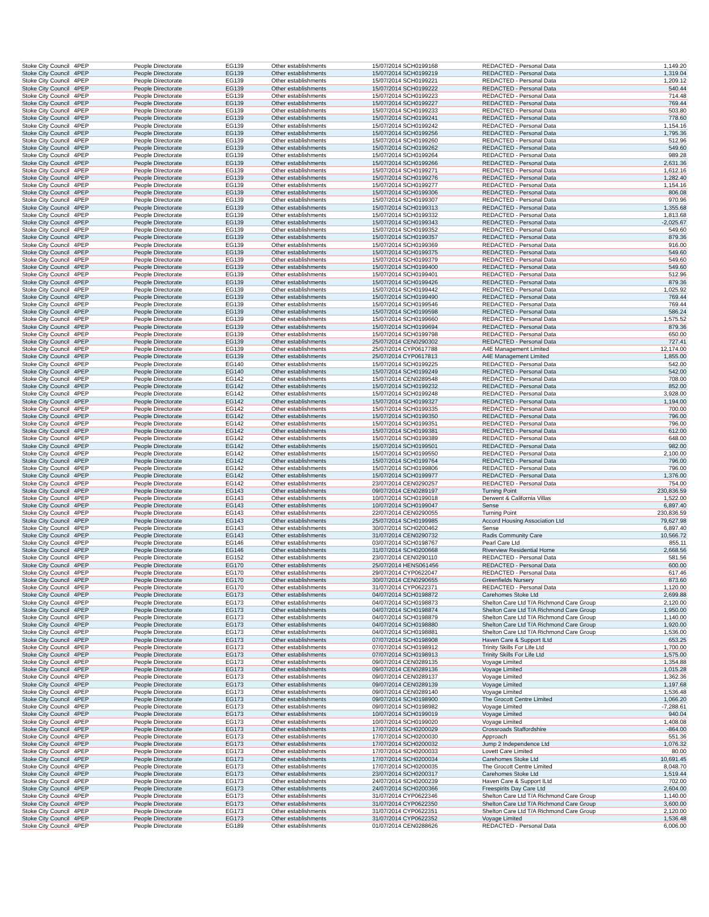| Stoke City Council | 4PEP | People Directorate | EG139 | Other establishments | 15/07/2014 SCH0199168 | REDACTED - Personal Data | 1,149.20 |
| Stoke City Council | 4PEP | People Directorate | EG139 | Other establishments | 15/07/2014 SCH0199219 | REDACTED - Personal Data | 1,319.04 |
| Stoke City Council | 4PEP | People Directorate | EG139 | Other establishments | 15/07/2014 SCH0199221 | REDACTED - Personal Data | 1,209.12 |
| Stoke City Council | 4PEP | People Directorate | EG139 | Other establishments | 15/07/2014 SCH0199222 | REDACTED - Personal Data | 540.44 |
| Stoke City Council | 4PEP | People Directorate | EG139 | Other establishments | 15/07/2014 SCH0199223 | REDACTED - Personal Data | 714.48 |
| Stoke City Council | 4PEP | People Directorate | EG139 | Other establishments | 15/07/2014 SCH0199227 | REDACTED - Personal Data | 769.44 |
| Stoke City Council | 4PEP | People Directorate | EG139 | Other establishments | 15/07/2014 SCH0199233 | REDACTED - Personal Data | 503.80 |
| Stoke City Council | 4PEP | People Directorate | EG139 | Other establishments | 15/07/2014 SCH0199241 | REDACTED - Personal Data | 778.60 |
| Stoke City Council | 4PEP | People Directorate | EG139 | Other establishments | 15/07/2014 SCH0199242 | REDACTED - Personal Data | 1,154.16 |
| Stoke City Council | 4PEP | People Directorate | EG139 | Other establishments | 15/07/2014 SCH0199256 | REDACTED - Personal Data | 1,795.36 |
| Stoke City Council | 4PEP | People Directorate | EG139 | Other establishments | 15/07/2014 SCH0199260 | REDACTED - Personal Data | 512.96 |
| Stoke City Council | 4PEP | People Directorate | EG139 | Other establishments | 15/07/2014 SCH0199262 | REDACTED - Personal Data | 549.60 |
| Stoke City Council | 4PEP | People Directorate | EG139 | Other establishments | 15/07/2014 SCH0199264 | REDACTED - Personal Data | 989.28 |
| Stoke City Council | 4PEP | People Directorate | EG139 | Other establishments | 15/07/2014 SCH0199266 | REDACTED - Personal Data | 2,631.36 |
| Stoke City Council | 4PEP | People Directorate | EG139 | Other establishments | 15/07/2014 SCH0199271 | REDACTED - Personal Data | 1,612.16 |
| Stoke City Council | 4PEP | People Directorate | EG139 | Other establishments | 15/07/2014 SCH0199276 | REDACTED - Personal Data | 1,282.40 |
| Stoke City Council | 4PEP | People Directorate | EG139 | Other establishments | 15/07/2014 SCH0199277 | REDACTED - Personal Data | 1,154.16 |
| Stoke City Council | 4PEP | People Directorate | EG139 | Other establishments | 15/07/2014 SCH0199306 | REDACTED - Personal Data | 806.08 |
| Stoke City Council | 4PEP | People Directorate | EG139 | Other establishments | 15/07/2014 SCH0199307 | REDACTED - Personal Data | 970.96 |
| Stoke City Council | 4PEP | People Directorate | EG139 | Other establishments | 15/07/2014 SCH0199313 | REDACTED - Personal Data | 1,355.68 |
| Stoke City Council | 4PEP | People Directorate | EG139 | Other establishments | 15/07/2014 SCH0199332 | REDACTED - Personal Data | 1,813.68 |
| Stoke City Council | 4PEP | People Directorate | EG139 | Other establishments | 15/07/2014 SCH0199343 | REDACTED - Personal Data | -2,025.67 |
| Stoke City Council | 4PEP | People Directorate | EG139 | Other establishments | 15/07/2014 SCH0199352 | REDACTED - Personal Data | 549.60 |
| Stoke City Council | 4PEP | People Directorate | EG139 | Other establishments | 15/07/2014 SCH0199357 | REDACTED - Personal Data | 879.36 |
| Stoke City Council | 4PEP | People Directorate | EG139 | Other establishments | 15/07/2014 SCH0199369 | REDACTED - Personal Data | 916.00 |
| Stoke City Council | 4PEP | People Directorate | EG139 | Other establishments | 15/07/2014 SCH0199375 | REDACTED - Personal Data | 549.60 |
| Stoke City Council | 4PEP | People Directorate | EG139 | Other establishments | 15/07/2014 SCH0199379 | REDACTED - Personal Data | 549.60 |
| Stoke City Council | 4PEP | People Directorate | EG139 | Other establishments | 15/07/2014 SCH0199400 | REDACTED - Personal Data | 549.60 |
| Stoke City Council | 4PEP | People Directorate | EG139 | Other establishments | 15/07/2014 SCH0199401 | REDACTED - Personal Data | 512.96 |
| Stoke City Council | 4PEP | People Directorate | EG139 | Other establishments | 15/07/2014 SCH0199426 | REDACTED - Personal Data | 879.36 |
| Stoke City Council | 4PEP | People Directorate | EG139 | Other establishments | 15/07/2014 SCH0199442 | REDACTED - Personal Data | 1,025.92 |
| Stoke City Council | 4PEP | People Directorate | EG139 | Other establishments | 15/07/2014 SCH0199490 | REDACTED - Personal Data | 769.44 |
| Stoke City Council | 4PEP | People Directorate | EG139 | Other establishments | 15/07/2014 SCH0199546 | REDACTED - Personal Data | 769.44 |
| Stoke City Council | 4PEP | People Directorate | EG139 | Other establishments | 15/07/2014 SCH0199598 | REDACTED - Personal Data | 586.24 |
| Stoke City Council | 4PEP | People Directorate | EG139 | Other establishments | 15/07/2014 SCH0199660 | REDACTED - Personal Data | 1,575.52 |
| Stoke City Council | 4PEP | People Directorate | EG139 | Other establishments | 15/07/2014 SCH0199694 | REDACTED - Personal Data | 879.36 |
| Stoke City Council | 4PEP | People Directorate | EG139 | Other establishments | 15/07/2014 SCH0199798 | REDACTED - Personal Data | 650.00 |
| Stoke City Council | 4PEP | People Directorate | EG139 | Other establishments | 25/07/2014 CEN0290302 | REDACTED - Personal Data | 727.41 |
| Stoke City Council | 4PEP | People Directorate | EG139 | Other establishments | 25/07/2014 CYP0617788 | A4E Management Limited | 12,174.00 |
| Stoke City Council | 4PEP | People Directorate | EG139 | Other establishments | 25/07/2014 CYP0617813 | A4E Management Limited | 1,855.00 |
| Stoke City Council | 4PEP | People Directorate | EG140 | Other establishments | 15/07/2014 SCH0199225 | REDACTED - Personal Data | 542.00 |
| Stoke City Council | 4PEP | People Directorate | EG140 | Other establishments | 15/07/2014 SCH0199249 | REDACTED - Personal Data | 542.00 |
| Stoke City Council | 4PEP | People Directorate | EG142 | Other establishments | 15/07/2014 CEN0289548 | REDACTED - Personal Data | 708.00 |
| Stoke City Council | 4PEP | People Directorate | EG142 | Other establishments | 15/07/2014 SCH0199232 | REDACTED - Personal Data | 852.00 |
| Stoke City Council | 4PEP | People Directorate | EG142 | Other establishments | 15/07/2014 SCH0199248 | REDACTED - Personal Data | 3,928.00 |
| Stoke City Council | 4PEP | People Directorate | EG142 | Other establishments | 15/07/2014 SCH0199327 | REDACTED - Personal Data | 1,194.00 |
| Stoke City Council | 4PEP | People Directorate | EG142 | Other establishments | 15/07/2014 SCH0199335 | REDACTED - Personal Data | 700.00 |
| Stoke City Council | 4PEP | People Directorate | EG142 | Other establishments | 15/07/2014 SCH0199350 | REDACTED - Personal Data | 796.00 |
| Stoke City Council | 4PEP | People Directorate | EG142 | Other establishments | 15/07/2014 SCH0199351 | REDACTED - Personal Data | 796.00 |
| Stoke City Council | 4PEP | People Directorate | EG142 | Other establishments | 15/07/2014 SCH0199381 | REDACTED - Personal Data | 612.00 |
| Stoke City Council | 4PEP | People Directorate | EG142 | Other establishments | 15/07/2014 SCH0199389 | REDACTED - Personal Data | 648.00 |
| Stoke City Council | 4PEP | People Directorate | EG142 | Other establishments | 15/07/2014 SCH0199501 | REDACTED - Personal Data | 982.00 |
| Stoke City Council | 4PEP | People Directorate | EG142 | Other establishments | 15/07/2014 SCH0199550 | REDACTED - Personal Data | 2,100.00 |
| Stoke City Council | 4PEP | People Directorate | EG142 | Other establishments | 15/07/2014 SCH0199764 | REDACTED - Personal Data | 796.00 |
| Stoke City Council | 4PEP | People Directorate | EG142 | Other establishments | 15/07/2014 SCH0199806 | REDACTED - Personal Data | 796.00 |
| Stoke City Council | 4PEP | People Directorate | EG142 | Other establishments | 15/07/2014 SCH0199977 | REDACTED - Personal Data | 1,376.00 |
| Stoke City Council | 4PEP | People Directorate | EG142 | Other establishments | 23/07/2014 CEN0290257 | REDACTED - Personal Data | 754.00 |
| Stoke City Council | 4PEP | People Directorate | EG143 | Other establishments | 09/07/2014 CEN0289197 | Turning Point | 230,836.59 |
| Stoke City Council | 4PEP | People Directorate | EG143 | Other establishments | 10/07/2014 SCH0199018 | Derwent & California Villas | 1,522.00 |
| Stoke City Council | 4PEP | People Directorate | EG143 | Other establishments | 10/07/2014 SCH0199047 | Sense | 6,897.40 |
| Stoke City Council | 4PEP | People Directorate | EG143 | Other establishments | 22/07/2014 CEN0290055 | Turning Point | 230,836.59 |
| Stoke City Council | 4PEP | People Directorate | EG143 | Other establishments | 25/07/2014 SCH0199985 | Accord Housing Association Ltd | 79,627.98 |
| Stoke City Council | 4PEP | People Directorate | EG143 | Other establishments | 30/07/2014 SCH0200462 | Sense | 6,897.40 |
| Stoke City Council | 4PEP | People Directorate | EG143 | Other establishments | 31/07/2014 CEN0290732 | Radis Community Care | 10,566.72 |
| Stoke City Council | 4PEP | People Directorate | EG146 | Other establishments | 03/07/2014 SCH0198767 | Pearl Care Ltd | 855.11 |
| Stoke City Council | 4PEP | People Directorate | EG146 | Other establishments | 31/07/2014 SCH0200668 | Riverview Residential Home | 2,668.56 |
| Stoke City Council | 4PEP | People Directorate | EG152 | Other establishments | 23/07/2014 CEN0290110 | REDACTED - Personal Data | 581.56 |
| Stoke City Council | 4PEP | People Directorate | EG170 | Other establishments | 25/07/2014 HENS061456 | REDACTED - Personal Data | 600.00 |
| Stoke City Council | 4PEP | People Directorate | EG170 | Other establishments | 29/07/2014 CYP0622047 | REDACTED - Personal Data | 617.46 |
| Stoke City Council | 4PEP | People Directorate | EG170 | Other establishments | 30/07/2014 CEN0290655 | Greenfields Nursery | 873.60 |
| Stoke City Council | 4PEP | People Directorate | EG170 | Other establishments | 31/07/2014 CYP0622371 | REDACTED - Personal Data | 1,120.00 |
| Stoke City Council | 4PEP | People Directorate | EG173 | Other establishments | 04/07/2014 SCH0198872 | Carehomes Stoke Ltd | 2,699.88 |
| Stoke City Council | 4PEP | People Directorate | EG173 | Other establishments | 04/07/2014 SCH0198873 | Shelton Care Ltd T/A Richmond Care Group | 2,120.00 |
| Stoke City Council | 4PEP | People Directorate | EG173 | Other establishments | 04/07/2014 SCH0198874 | Shelton Care Ltd T/A Richmond Care Group | 1,950.00 |
| Stoke City Council | 4PEP | People Directorate | EG173 | Other establishments | 04/07/2014 SCH0198879 | Shelton Care Ltd T/A Richmond Care Group | 1,140.00 |
| Stoke City Council | 4PEP | People Directorate | EG173 | Other establishments | 04/07/2014 SCH0198880 | Shelton Care Ltd T/A Richmond Care Group | 1,920.00 |
| Stoke City Council | 4PEP | People Directorate | EG173 | Other establishments | 04/07/2014 SCH0198881 | Shelton Care Ltd T/A Richmond Care Group | 1,536.00 |
| Stoke City Council | 4PEP | People Directorate | EG173 | Other establishments | 07/07/2014 SCH0198908 | Haven Care & Support ILtd | 653.25 |
| Stoke City Council | 4PEP | People Directorate | EG173 | Other establishments | 07/07/2014 SCH0198912 | Trinity Skills For Life Ltd | 1,700.00 |
| Stoke City Council | 4PEP | People Directorate | EG173 | Other establishments | 07/07/2014 SCH0198913 | Trinity Skills For Life Ltd | 1,575.00 |
| Stoke City Council | 4PEP | People Directorate | EG173 | Other establishments | 09/07/2014 CEN0289135 | Voyage Limited | 1,354.88 |
| Stoke City Council | 4PEP | People Directorate | EG173 | Other establishments | 09/07/2014 CEN0289136 | Voyage Limited | 1,015.28 |
| Stoke City Council | 4PEP | People Directorate | EG173 | Other establishments | 09/07/2014 CEN0289137 | Voyage Limited | 1,362.36 |
| Stoke City Council | 4PEP | People Directorate | EG173 | Other establishments | 09/07/2014 CEN0289139 | Voyage Limited | 1,197.68 |
| Stoke City Council | 4PEP | People Directorate | EG173 | Other establishments | 09/07/2014 CEN0289140 | Voyage Limited | 1,536.48 |
| Stoke City Council | 4PEP | People Directorate | EG173 | Other establishments | 09/07/2014 SCH0198900 | The Grocott Centre Limited | 1,066.20 |
| Stoke City Council | 4PEP | People Directorate | EG173 | Other establishments | 09/07/2014 SCH0198982 | Voyage Limited | -7,288.61 |
| Stoke City Council | 4PEP | People Directorate | EG173 | Other establishments | 10/07/2014 SCH0199019 | Voyage Limited | 940.04 |
| Stoke City Council | 4PEP | People Directorate | EG173 | Other establishments | 10/07/2014 SCH0199020 | Voyage Limited | 1,408.08 |
| Stoke City Council | 4PEP | People Directorate | EG173 | Other establishments | 17/07/2014 SCH0200029 | Crossroads Staffordshire | -864.00 |
| Stoke City Council | 4PEP | People Directorate | EG173 | Other establishments | 17/07/2014 SCH0200030 | Approach | 551.36 |
| Stoke City Council | 4PEP | People Directorate | EG173 | Other establishments | 17/07/2014 SCH0200032 | Jump 2 Independence Ltd | 1,076.32 |
| Stoke City Council | 4PEP | People Directorate | EG173 | Other establishments | 17/07/2014 SCH0200033 | Lovett Care Limited | 80.00 |
| Stoke City Council | 4PEP | People Directorate | EG173 | Other establishments | 17/07/2014 SCH0200034 | Carehomes Stoke Ltd | 10,691.45 |
| Stoke City Council | 4PEP | People Directorate | EG173 | Other establishments | 17/07/2014 SCH0200035 | The Grocott Centre Limited | 8,048.70 |
| Stoke City Council | 4PEP | People Directorate | EG173 | Other establishments | 23/07/2014 SCH0200317 | Carehomes Stoke Ltd | 1,519.44 |
| Stoke City Council | 4PEP | People Directorate | EG173 | Other establishments | 24/07/2014 SCH0200239 | Haven Care & Support ILtd | 702.00 |
| Stoke City Council | 4PEP | People Directorate | EG173 | Other establishments | 24/07/2014 SCH0200366 | Freespirits Day Care Ltd | 2,604.00 |
| Stoke City Council | 4PEP | People Directorate | EG173 | Other establishments | 31/07/2014 CYP0622346 | Shelton Care Ltd T/A Richmond Care Group | 1,140.00 |
| Stoke City Council | 4PEP | People Directorate | EG173 | Other establishments | 31/07/2014 CYP0622350 | Shelton Care Ltd T/A Richmond Care Group | 3,600.00 |
| Stoke City Council | 4PEP | People Directorate | EG173 | Other establishments | 31/07/2014 CYP0622351 | Shelton Care Ltd T/A Richmond Care Group | 2,120.00 |
| Stoke City Council | 4PEP | People Directorate | EG173 | Other establishments | 31/07/2014 CYP0622352 | Voyage Limited | 1,536.48 |
| Stoke City Council | 4PEP | People Directorate | EG189 | Other establishments | 01/07/2014 CEN0288626 | REDACTED - Personal Data | 6,006.00 |